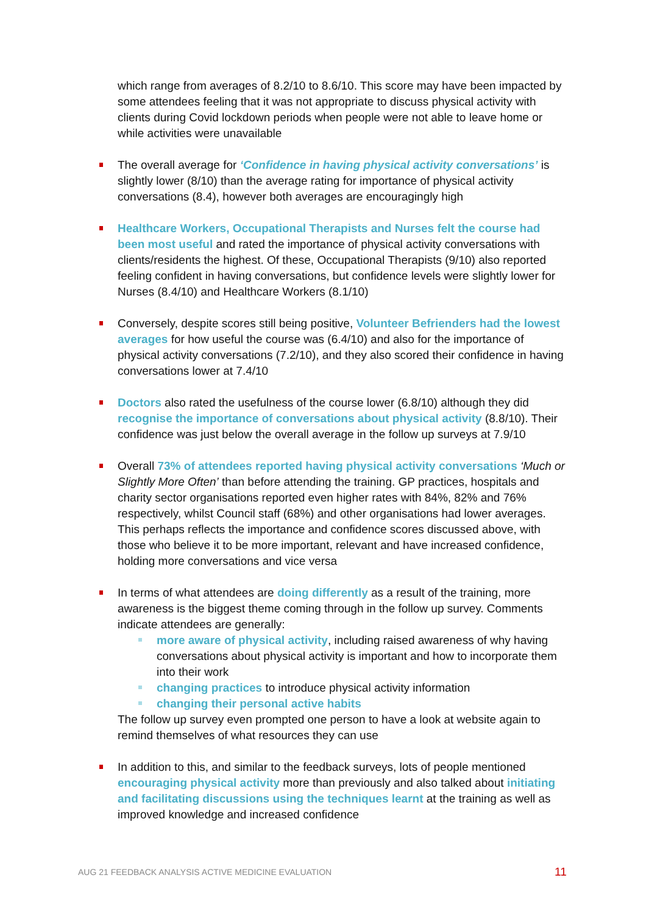which range from averages of 8.2/10 to 8.6/10. This score may have been impacted by some attendees feeling that it was not appropriate to discuss physical activity with clients during Covid lockdown periods when people were not able to leave home or while activities were unavailable
The overall average for ‘Confidence in having physical activity conversations’ is slightly lower (8/10) than the average rating for importance of physical activity conversations (8.4), however both averages are encouragingly high
Healthcare Workers, Occupational Therapists and Nurses felt the course had been most useful and rated the importance of physical activity conversations with clients/residents the highest. Of these, Occupational Therapists (9/10) also reported feeling confident in having conversations, but confidence levels were slightly lower for Nurses (8.4/10) and Healthcare Workers (8.1/10)
Conversely, despite scores still being positive, Volunteer Befrienders had the lowest averages for how useful the course was (6.4/10) and also for the importance of physical activity conversations (7.2/10), and they also scored their confidence in having conversations lower at 7.4/10
Doctors also rated the usefulness of the course lower (6.8/10) although they did recognise the importance of conversations about physical activity (8.8/10). Their confidence was just below the overall average in the follow up surveys at 7.9/10
Overall 73% of attendees reported having physical activity conversations ‘Much or Slightly More Often’ than before attending the training. GP practices, hospitals and charity sector organisations reported even higher rates with 84%, 82% and 76% respectively, whilst Council staff (68%) and other organisations had lower averages. This perhaps reflects the importance and confidence scores discussed above, with those who believe it to be more important, relevant and have increased confidence, holding more conversations and vice versa
In terms of what attendees are doing differently as a result of the training, more awareness is the biggest theme coming through in the follow up survey. Comments indicate attendees are generally:
more aware of physical activity, including raised awareness of why having conversations about physical activity is important and how to incorporate them into their work
changing practices to introduce physical activity information
changing their personal active habits
The follow up survey even prompted one person to have a look at website again to remind themselves of what resources they can use
In addition to this, and similar to the feedback surveys, lots of people mentioned encouraging physical activity more than previously and also talked about initiating and facilitating discussions using the techniques learnt at the training as well as improved knowledge and increased confidence
AUG 21 FEEDBACK ANALYSIS ACTIVE MEDICINE EVALUATION
11